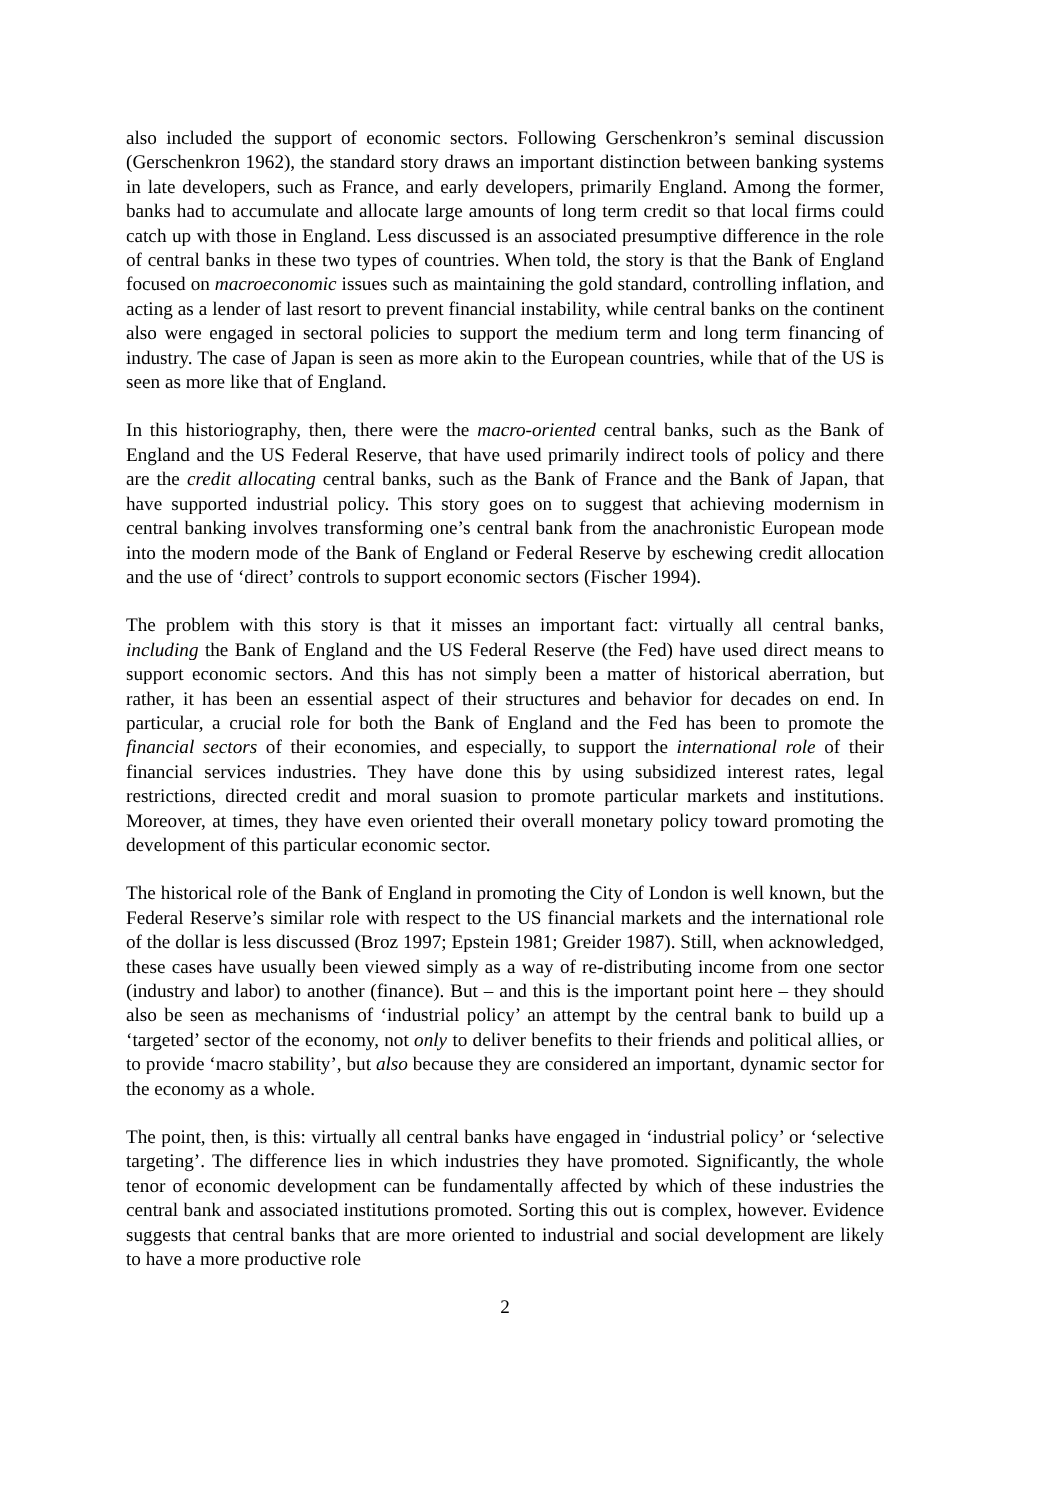also included the support of economic sectors. Following Gerschenkron’s seminal discussion (Gerschenkron 1962), the standard story draws an important distinction between banking systems in late developers, such as France, and early developers, primarily England. Among the former, banks had to accumulate and allocate large amounts of long term credit so that local firms could catch up with those in England. Less discussed is an associated presumptive difference in the role of central banks in these two types of countries. When told, the story is that the Bank of England focused on macroeconomic issues such as maintaining the gold standard, controlling inflation, and acting as a lender of last resort to prevent financial instability, while central banks on the continent also were engaged in sectoral policies to support the medium term and long term financing of industry. The case of Japan is seen as more akin to the European countries, while that of the US is seen as more like that of England.
In this historiography, then, there were the macro-oriented central banks, such as the Bank of England and the US Federal Reserve, that have used primarily indirect tools of policy and there are the credit allocating central banks, such as the Bank of France and the Bank of Japan, that have supported industrial policy. This story goes on to suggest that achieving modernism in central banking involves transforming one’s central bank from the anachronistic European mode into the modern mode of the Bank of England or Federal Reserve by eschewing credit allocation and the use of ‘direct’ controls to support economic sectors (Fischer 1994).
The problem with this story is that it misses an important fact: virtually all central banks, including the Bank of England and the US Federal Reserve (the Fed) have used direct means to support economic sectors. And this has not simply been a matter of historical aberration, but rather, it has been an essential aspect of their structures and behavior for decades on end. In particular, a crucial role for both the Bank of England and the Fed has been to promote the financial sectors of their economies, and especially, to support the international role of their financial services industries. They have done this by using subsidized interest rates, legal restrictions, directed credit and moral suasion to promote particular markets and institutions. Moreover, at times, they have even oriented their overall monetary policy toward promoting the development of this particular economic sector.
The historical role of the Bank of England in promoting the City of London is well known, but the Federal Reserve’s similar role with respect to the US financial markets and the international role of the dollar is less discussed (Broz 1997; Epstein 1981; Greider 1987). Still, when acknowledged, these cases have usually been viewed simply as a way of re-distributing income from one sector (industry and labor) to another (finance). But – and this is the important point here – they should also be seen as mechanisms of ‘industrial policy’ an attempt by the central bank to build up a ‘targeted’ sector of the economy, not only to deliver benefits to their friends and political allies, or to provide ‘macro stability’, but also because they are considered an important, dynamic sector for the economy as a whole.
The point, then, is this: virtually all central banks have engaged in ‘industrial policy’ or ‘selective targeting’. The difference lies in which industries they have promoted. Significantly, the whole tenor of economic development can be fundamentally affected by which of these industries the central bank and associated institutions promoted. Sorting this out is complex, however. Evidence suggests that central banks that are more oriented to industrial and social development are likely to have a more productive role
2